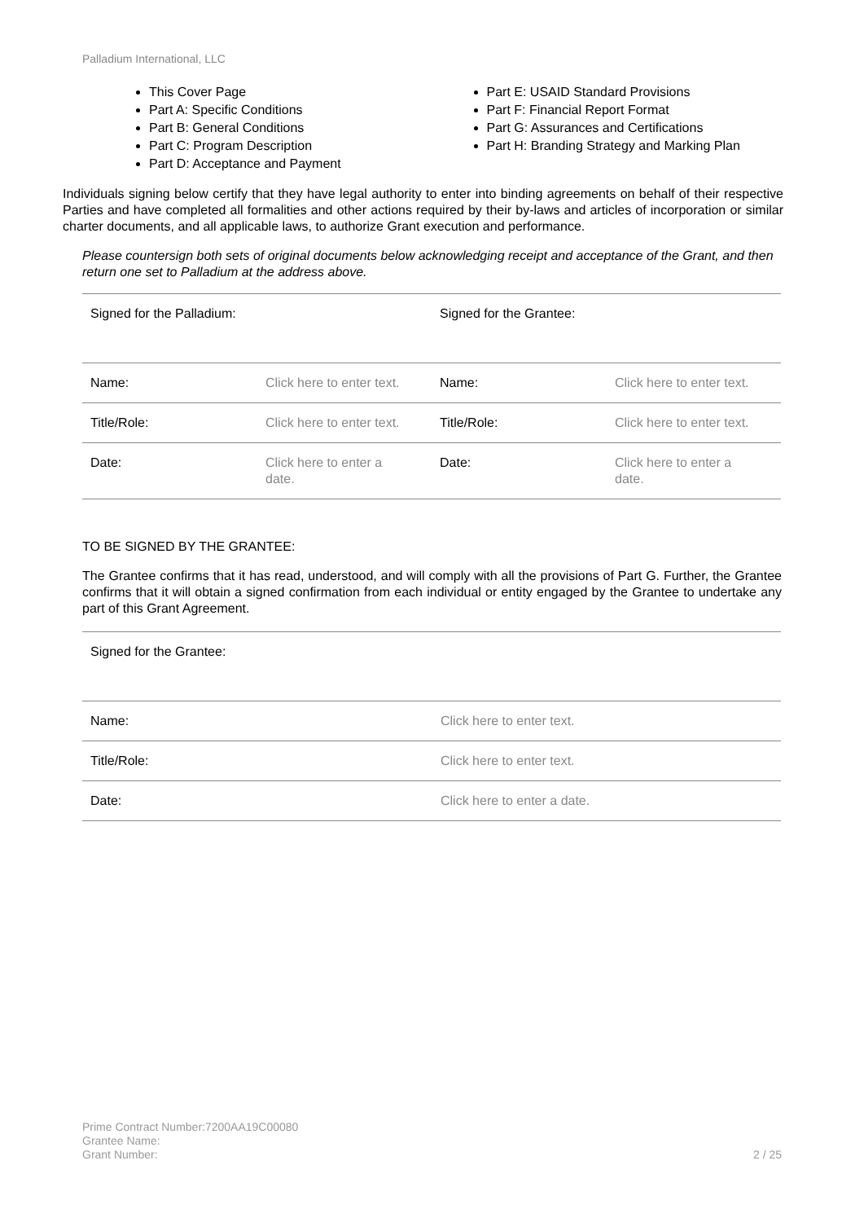Palladium International, LLC
This Cover Page
Part A: Specific Conditions
Part B: General Conditions
Part C: Program Description
Part D: Acceptance and Payment
Part E: USAID Standard Provisions
Part F: Financial Report Format
Part G: Assurances and Certifications
Part H: Branding Strategy and Marking Plan
Individuals signing below certify that they have legal authority to enter into binding agreements on behalf of their respective Parties and have completed all formalities and other actions required by their by-laws and articles of incorporation or similar charter documents, and all applicable laws, to authorize Grant execution and performance.
Please countersign both sets of original documents below acknowledging receipt and acceptance of the Grant, and then return one set to Palladium at the address above.
| Signed for the Palladium: | | Signed for the Grantee: | |
| Name: | Click here to enter text. | Name: | Click here to enter text. |
| Title/Role: | Click here to enter text. | Title/Role: | Click here to enter text. |
| Date: | Click here to enter a date. | Date: | Click here to enter a date. |
TO BE SIGNED BY THE GRANTEE:
The Grantee confirms that it has read, understood, and will comply with all the provisions of Part G. Further, the Grantee confirms that it will obtain a signed confirmation from each individual or entity engaged by the Grantee to undertake any part of this Grant Agreement.
| Signed for the Grantee: | |
| Name: | Click here to enter text. |
| Title/Role: | Click here to enter text. |
| Date: | Click here to enter a date. |
Prime Contract Number:7200AA19C00080
Grantee Name:
Grant Number:
2 / 25